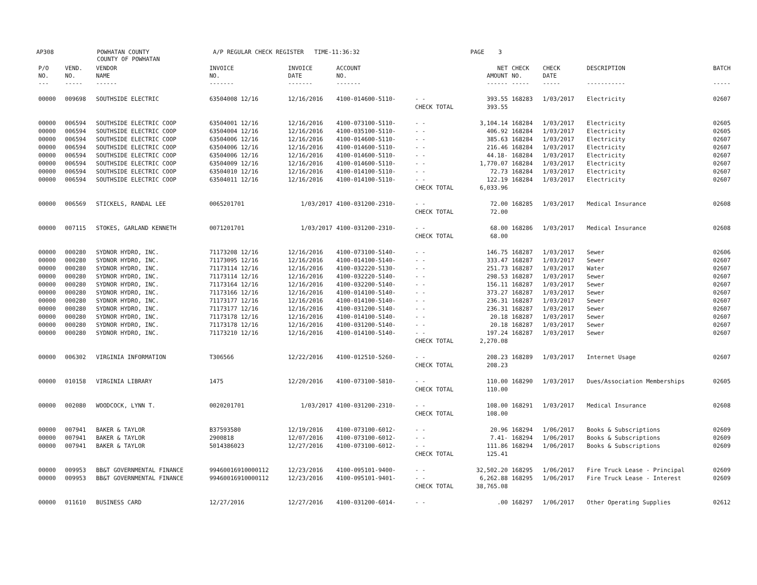AP308
POWHATAN COUNTY COUNTY OF POWHATAN
A/P REGULAR CHECK REGISTER TIME-11:36:32
PAGE 3
| P/O | VEND. | VENDOR | INVOICE | INVOICE | ACCOUNT | | NET | CHECK | CHECK | DESCRIPTION | BATCH |
| --- | --- | --- | --- | --- | --- | --- | --- | --- | --- | --- | --- |
| NO. | NO. | NAME | NO. | DATE | NO. | | AMOUNT | NO. | DATE | | |
| --- | ----- | ------ | ------- | ------- | ------- | | ------ | ----- | ----- | ----------- | ----- |
| 00000 | 009698 | SOUTHSIDE ELECTRIC | 63504008 12/16 | 12/16/2016 | 4100-014600-5110- | - - | 393.55 | 168283 | 1/03/2017 | Electricity | 02607 |
| | | | | | | CHECK TOTAL | 393.55 | | | | |
| 00000 | 006594 | SOUTHSIDE ELECTRIC COOP | 63504001 12/16 | 12/16/2016 | 4100-073100-5110- | - - | 3,104.14 | 168284 | 1/03/2017 | Electricity | 02605 |
| 00000 | 006594 | SOUTHSIDE ELECTRIC COOP | 63504004 12/16 | 12/16/2016 | 4100-035100-5110- | - - | 406.92 | 168284 | 1/03/2017 | Electricity | 02605 |
| 00000 | 006594 | SOUTHSIDE ELECTRIC COOP | 63504006 12/16 | 12/16/2016 | 4100-014600-5110- | - - | 385.63 | 168284 | 1/03/2017 | Electricity | 02607 |
| 00000 | 006594 | SOUTHSIDE ELECTRIC COOP | 63504006 12/16 | 12/16/2016 | 4100-014600-5110- | - - | 216.46 | 168284 | 1/03/2017 | Electricity | 02607 |
| 00000 | 006594 | SOUTHSIDE ELECTRIC COOP | 63504006 12/16 | 12/16/2016 | 4100-014600-5110- | - - | 44.18- | 168284 | 1/03/2017 | Electricity | 02607 |
| 00000 | 006594 | SOUTHSIDE ELECTRIC COOP | 63504009 12/16 | 12/16/2016 | 4100-014600-5110- | - - | 1,770.07 | 168284 | 1/03/2017 | Electricity | 02607 |
| 00000 | 006594 | SOUTHSIDE ELECTRIC COOP | 63504010 12/16 | 12/16/2016 | 4100-014100-5110- | - - | 72.73 | 168284 | 1/03/2017 | Electricity | 02607 |
| 00000 | 006594 | SOUTHSIDE ELECTRIC COOP | 63504011 12/16 | 12/16/2016 | 4100-014100-5110- | - - | 122.19 | 168284 | 1/03/2017 | Electricity | 02607 |
| | | | | | | CHECK TOTAL | 6,033.96 | | | | |
| 00000 | 006569 | STICKELS, RANDAL LEE | 0065201701 | 1/03/2017 | 4100-031200-2310- | - - | 72.00 | 168285 | 1/03/2017 | Medical Insurance | 02608 |
| | | | | | | CHECK TOTAL | 72.00 | | | | |
| 00000 | 007115 | STOKES, GARLAND KENNETH | 0071201701 | 1/03/2017 | 4100-031200-2310- | - - | 68.00 | 168286 | 1/03/2017 | Medical Insurance | 02608 |
| | | | | | | CHECK TOTAL | 68.00 | | | | |
| 00000 | 000280 | SYDNOR HYDRO, INC. | 71173208 12/16 | 12/16/2016 | 4100-073100-5140- | - - | 146.75 | 168287 | 1/03/2017 | Sewer | 02606 |
| 00000 | 000280 | SYDNOR HYDRO, INC. | 71173095 12/16 | 12/16/2016 | 4100-014100-5140- | - - | 333.47 | 168287 | 1/03/2017 | Sewer | 02607 |
| 00000 | 000280 | SYDNOR HYDRO, INC. | 71173114 12/16 | 12/16/2016 | 4100-032220-5130- | - - | 251.73 | 168287 | 1/03/2017 | Water | 02607 |
| 00000 | 000280 | SYDNOR HYDRO, INC. | 71173114 12/16 | 12/16/2016 | 4100-032220-5140- | - - | 298.53 | 168287 | 1/03/2017 | Sewer | 02607 |
| 00000 | 000280 | SYDNOR HYDRO, INC. | 71173164 12/16 | 12/16/2016 | 4100-032200-5140- | - - | 156.11 | 168287 | 1/03/2017 | Sewer | 02607 |
| 00000 | 000280 | SYDNOR HYDRO, INC. | 71173166 12/16 | 12/16/2016 | 4100-014100-5140- | - - | 373.27 | 168287 | 1/03/2017 | Sewer | 02607 |
| 00000 | 000280 | SYDNOR HYDRO, INC. | 71173177 12/16 | 12/16/2016 | 4100-014100-5140- | - - | 236.31 | 168287 | 1/03/2017 | Sewer | 02607 |
| 00000 | 000280 | SYDNOR HYDRO, INC. | 71173177 12/16 | 12/16/2016 | 4100-031200-5140- | - - | 236.31 | 168287 | 1/03/2017 | Sewer | 02607 |
| 00000 | 000280 | SYDNOR HYDRO, INC. | 71173178 12/16 | 12/16/2016 | 4100-014100-5140- | - - | 20.18 | 168287 | 1/03/2017 | Sewer | 02607 |
| 00000 | 000280 | SYDNOR HYDRO, INC. | 71173178 12/16 | 12/16/2016 | 4100-031200-5140- | - - | 20.18 | 168287 | 1/03/2017 | Sewer | 02607 |
| 00000 | 000280 | SYDNOR HYDRO, INC. | 71173210 12/16 | 12/16/2016 | 4100-014100-5140- | - - | 197.24 | 168287 | 1/03/2017 | Sewer | 02607 |
| | | | | | | CHECK TOTAL | 2,270.08 | | | | |
| 00000 | 006302 | VIRGINIA INFORMATION | T306566 | 12/22/2016 | 4100-012510-5260- | - - | 208.23 | 168289 | 1/03/2017 | Internet Usage | 02607 |
| | | | | | | CHECK TOTAL | 208.23 | | | | |
| 00000 | 010158 | VIRGINIA LIBRARY | 1475 | 12/20/2016 | 4100-073100-5810- | - - | 110.00 | 168290 | 1/03/2017 | Dues/Association Memberships | 02605 |
| | | | | | | CHECK TOTAL | 110.00 | | | | |
| 00000 | 002080 | WOODCOCK, LYNN T. | 0020201701 | 1/03/2017 | 4100-031200-2310- | - - | 108.00 | 168291 | 1/03/2017 | Medical Insurance | 02608 |
| | | | | | | CHECK TOTAL | 108.00 | | | | |
| 00000 | 007941 | BAKER & TAYLOR | B37593580 | 12/19/2016 | 4100-073100-6012- | - - | 20.96 | 168294 | 1/06/2017 | Books & Subscriptions | 02609 |
| 00000 | 007941 | BAKER & TAYLOR | 2900818 | 12/07/2016 | 4100-073100-6012- | - - | 7.41- | 168294 | 1/06/2017 | Books & Subscriptions | 02609 |
| 00000 | 007941 | BAKER & TAYLOR | 5014386023 | 12/27/2016 | 4100-073100-6012- | - - | 111.86 | 168294 | 1/06/2017 | Books & Subscriptions | 02609 |
| | | | | | | CHECK TOTAL | 125.41 | | | | |
| 00000 | 009953 | BB&T GOVERNMENTAL FINANCE | 99460016910000112 | 12/23/2016 | 4100-095101-9400- | - - | 32,502.20 | 168295 | 1/06/2017 | Fire Truck Lease - Principal | 02609 |
| 00000 | 009953 | BB&T GOVERNMENTAL FINANCE | 99460016910000112 | 12/23/2016 | 4100-095101-9401- | - - | 6,262.88 | 168295 | 1/06/2017 | Fire Truck Lease - Interest | 02609 |
| | | | | | | CHECK TOTAL | 38,765.08 | | | | |
| 00000 | 011610 | BUSINESS CARD | 12/27/2016 | 12/27/2016 | 4100-031200-6014- | - - | .00 | 168297 | 1/06/2017 | Other Operating Supplies | 02612 |